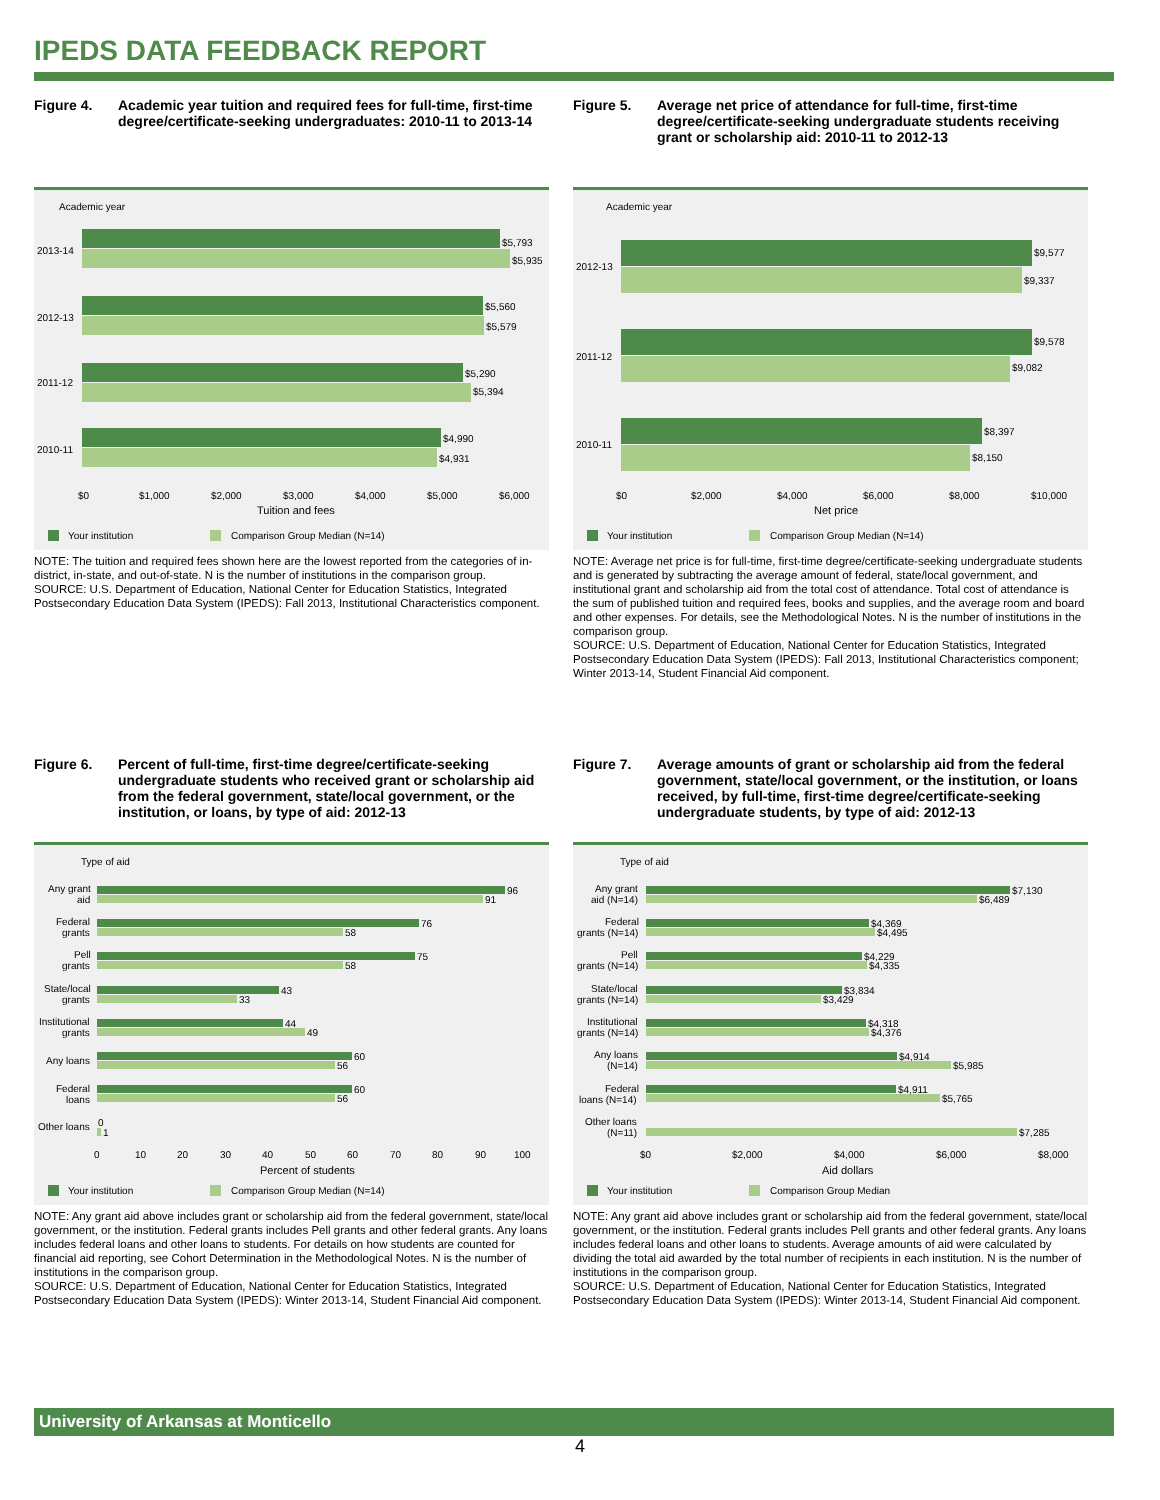IPEDS DATA FEEDBACK REPORT
Figure 4. Academic year tuition and required fees for full-time, first-time degree/certificate-seeking undergraduates: 2010-11 to 2013-14
Academic year
2013-14
$5,793
$5,935
2012-13
$5,560
$5,579
2011-12
$5,290
$5,394
2010-11
$4,990
$4,931
$0
$1,000
$2,000
$3,000
$4,000
$5,000
$6,000
Tuition and fees
Your institution
Comparison Group Median (N=14)
NOTE: The tuition and required fees shown here are the lowest reported from the categories of in-district, in-state, and out-of-state. N is the number of institutions in the comparison group.
SOURCE: U.S. Department of Education, National Center for Education Statistics, Integrated Postsecondary Education Data System (IPEDS): Fall 2013, Institutional Characteristics component.
Figure 5. Average net price of attendance for full-time, first-time degree/certificate-seeking undergraduate students receiving grant or scholarship aid: 2010-11 to 2012-13
Academic year
2012-13
$9,577
$9,337
2011-12
$9,578
$9,082
2010-11
$8,397
$8,150
$0
$2,000
$4,000
$6,000
$8,000
$10,000
Net price
Your institution
Comparison Group Median (N=14)
NOTE: Average net price is for full-time, first-time degree/certificate-seeking undergraduate students and is generated by subtracting the average amount of federal, state/local government, and institutional grant and scholarship aid from the total cost of attendance. Total cost of attendance is the sum of published tuition and required fees, books and supplies, and the average room and board and other expenses. For details, see the Methodological Notes. N is the number of institutions in the comparison group.
SOURCE: U.S. Department of Education, National Center for Education Statistics, Integrated Postsecondary Education Data System (IPEDS): Fall 2013, Institutional Characteristics component; Winter 2013-14, Student Financial Aid component.
Figure 6. Percent of full-time, first-time degree/certificate-seeking undergraduate students who received grant or scholarship aid from the federal government, state/local government, or the institution, or loans, by type of aid: 2012-13
Type of aid
96
91
76
58
75
58
43
33
44
49
60
56
60
56
0
1
Any grant
aid
Federal
grants
Pell
grants
State/local
grants
Institutional
grants
Any loans
Federal
loans
Other loans
0
10
20
30
40
50
60
70
80
90
100
Percent of students
Your institution
Comparison Group Median (N=14)
NOTE: Any grant aid above includes grant or scholarship aid from the federal government, state/local government, or the institution. Federal grants includes Pell grants and other federal grants. Any loans includes federal loans and other loans to students. For details on how students are counted for financial aid reporting, see Cohort Determination in the Methodological Notes. N is the number of institutions in the comparison group.
SOURCE: U.S. Department of Education, National Center for Education Statistics, Integrated Postsecondary Education Data System (IPEDS): Winter 2013-14, Student Financial Aid component.
Figure 7. Average amounts of grant or scholarship aid from the federal government, state/local government, or the institution, or loans received, by full-time, first-time degree/certificate-seeking undergraduate students, by type of aid: 2012-13
Type of aid
$7,130
$6,489
$4,369
$4,495
$4,229
$4,335
$3,834
$3,429
$4,318
$4,376
$4,914
$5,985
$4,911
$5,765
$7,285
Any grant
aid (N=14)
Federal
grants (N=14)
Pell
grants (N=14)
State/local
grants (N=14)
Institutional
grants (N=14)
Any loans
(N=14)
Federal
loans (N=14)
Other loans
(N=11)
$0
$2,000
$4,000
$6,000
$8,000
Aid dollars
Your institution
Comparison Group Median
NOTE: Any grant aid above includes grant or scholarship aid from the federal government, state/local government, or the institution. Federal grants includes Pell grants and other federal grants. Any loans includes federal loans and other loans to students. Average amounts of aid were calculated by dividing the total aid awarded by the total number of recipients in each institution. N is the number of institutions in the comparison group.
SOURCE: U.S. Department of Education, National Center for Education Statistics, Integrated Postsecondary Education Data System (IPEDS): Winter 2013-14, Student Financial Aid component.
University of Arkansas at Monticello
4